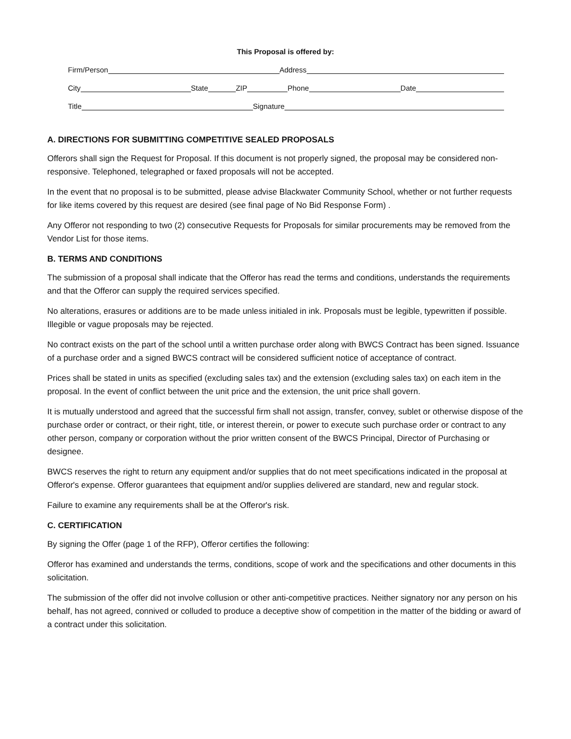This Proposal is offered by:
Firm/Person Address
City State ZIP Phone Date
Title Signature
A. DIRECTIONS FOR SUBMITTING COMPETITIVE SEALED PROPOSALS
Offerors shall sign the Request for Proposal. If this document is not properly signed, the proposal may be considered non-responsive. Telephoned, telegraphed or faxed proposals will not be accepted.
In the event that no proposal is to be submitted, please advise Blackwater Community School, whether or not further requests for like items covered by this request are desired (see final page of No Bid Response Form) .
Any Offeror not responding to two (2) consecutive Requests for Proposals for similar procurements may be removed from the Vendor List for those items.
B. TERMS AND CONDITIONS
The submission of a proposal shall indicate that the Offeror has read the terms and conditions, understands the requirements and that the Offeror can supply the required services specified.
No alterations, erasures or additions are to be made unless initialed in ink. Proposals must be legible, typewritten if possible. Illegible or vague proposals may be rejected.
No contract exists on the part of the school until a written purchase order along with BWCS Contract has been signed. Issuance of a purchase order and a signed BWCS contract will be considered sufficient notice of acceptance of contract.
Prices shall be stated in units as specified (excluding sales tax) and the extension (excluding sales tax) on each item in the proposal. In the event of conflict between the unit price and the extension, the unit price shall govern.
It is mutually understood and agreed that the successful firm shall not assign, transfer, convey, sublet or otherwise dispose of the purchase order or contract, or their right, title, or interest therein, or power to execute such purchase order or contract to any other person, company or corporation without the prior written consent of the BWCS Principal, Director of Purchasing or designee.
BWCS reserves the right to return any equipment and/or supplies that do not meet specifications indicated in the proposal at Offeror's expense. Offeror guarantees that equipment and/or supplies delivered are standard, new and regular stock.
Failure to examine any requirements shall be at the Offeror's risk.
C. CERTIFICATION
By signing the Offer (page 1 of the RFP), Offeror certifies the following:
Offeror has examined and understands the terms, conditions, scope of work and the specifications and other documents in this solicitation.
The submission of the offer did not involve collusion or other anti-competitive practices. Neither signatory nor any person on his behalf, has not agreed, connived or colluded to produce a deceptive show of competition in the matter of the bidding or award of a contract under this solicitation.